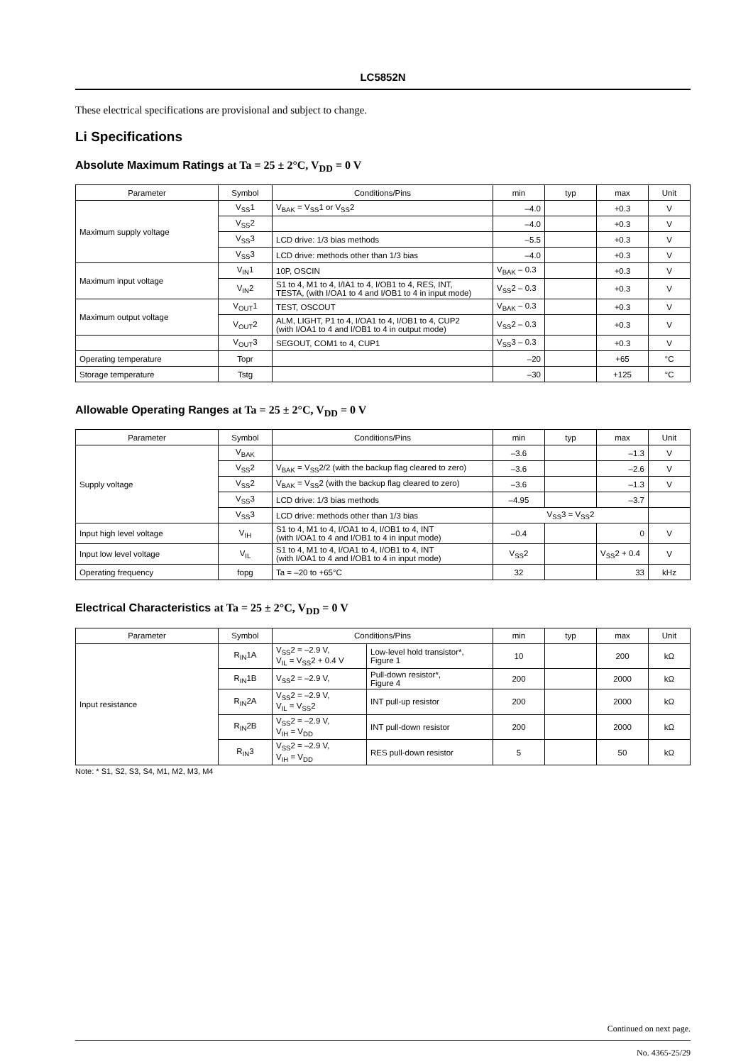LC5852N
These electrical specifications are provisional and subject to change.
Li Specifications
Absolute Maximum Ratings at Ta = 25 ± 2°C, V<sub>DD</sub> = 0 V
| Parameter | Symbol | Conditions/Pins | min | typ | max | Unit |
| --- | --- | --- | --- | --- | --- | --- |
| Maximum supply voltage | V<sub>SS</sub>1 | V<sub>BAK</sub> = V<sub>SS</sub>1 or V<sub>SS</sub>2 | –4.0 | | +0.3 | V |
| | V<sub>SS</sub>2 | | –4.0 | | +0.3 | V |
| | V<sub>SS</sub>3 | LCD drive: 1/3 bias methods | –5.5 | | +0.3 | V |
| | V<sub>SS</sub>3 | LCD drive: methods other than 1/3 bias | –4.0 | | +0.3 | V |
| Maximum input voltage | V<sub>IN</sub>1 | 10P, OSCIN | V<sub>BAK</sub> – 0.3 | | +0.3 | V |
| | V<sub>IN</sub>2 | S1 to 4, M1 to 4, I/IA1 to 4, I/OB1 to 4, RES, INT, TESTA, (with I/OA1 to 4 and I/OB1 to 4 in input mode) | V<sub>SS</sub>2 – 0.3 | | +0.3 | V |
| Maximum output voltage | V<sub>OUT</sub>1 | TEST, OSCOUT | V<sub>BAK</sub> – 0.3 | | +0.3 | V |
| | V<sub>OUT</sub>2 | ALM, LIGHT, P1 to 4, I/OA1 to 4, I/OB1 to 4, CUP2 (with I/OA1 to 4 and I/OB1 to 4 in output mode) | V<sub>SS</sub>2 – 0.3 | | +0.3 | V |
| | V<sub>OUT</sub>3 | SEGOUT, COM1 to 4, CUP1 | V<sub>SS</sub>3 – 0.3 | | +0.3 | V |
| Operating temperature | Topr | | –20 | | +65 | °C |
| Storage temperature | Tstg | | –30 | | +125 | °C |
Allowable Operating Ranges at Ta = 25 ± 2°C, V<sub>DD</sub> = 0 V
| Parameter | Symbol | Conditions/Pins | min | typ | max | Unit |
| --- | --- | --- | --- | --- | --- | --- |
| Supply voltage | V<sub>BAK</sub> | | –3.6 | | –1.3 | V |
| | V<sub>SS</sub>2 | V<sub>BAK</sub> = V<sub>SS</sub>2/2 (with the backup flag cleared to zero) | –3.6 | | –2.6 | V |
| | V<sub>SS</sub>2 | V<sub>BAK</sub> = V<sub>SS</sub>2 (with the backup flag cleared to zero) | –3.6 | | –1.3 | V |
| | V<sub>SS</sub>3 | LCD drive: 1/3 bias methods | –4.95 | | –3.7 | |
| | V<sub>SS</sub>3 | LCD drive: methods other than 1/3 bias | V<sub>SS</sub>3 = V<sub>SS</sub>2 | | | |
| Input high level voltage | V<sub>IH</sub> | S1 to 4, M1 to 4, I/OA1 to 4, I/OB1 to 4, INT (with I/OA1 to 4 and I/OB1 to 4 in input mode) | –0.4 | | 0 | V |
| Input low level voltage | V<sub>IL</sub> | S1 to 4, M1 to 4, I/OA1 to 4, I/OB1 to 4, INT (with I/OA1 to 4 and I/OB1 to 4 in input mode) | V<sub>SS</sub>2 | | V<sub>SS</sub>2 + 0.4 | V |
| Operating frequency | fopg | Ta = –20 to +65°C | 32 | | 33 | kHz |
Electrical Characteristics at Ta = 25 ± 2°C, V<sub>DD</sub> = 0 V
| Parameter | Symbol | Conditions/Pins | | min | typ | max | Unit |
| --- | --- | --- | --- | --- | --- | --- | --- |
| Input resistance | R<sub>IN</sub>1A | V<sub>SS</sub>2 = –2.9 V, V<sub>IL</sub> = V<sub>SS</sub>2 + 0.4 V | Low-level hold transistor*, Figure 1 | 10 | | 200 | kΩ |
| | R<sub>IN</sub>1B | V<sub>SS</sub>2 = –2.9 V, | Pull-down resistor*, Figure 4 | 200 | | 2000 | kΩ |
| | R<sub>IN</sub>2A | V<sub>SS</sub>2 = –2.9 V, V<sub>IL</sub> = V<sub>SS</sub>2 | INT pull-up resistor | 200 | | 2000 | kΩ |
| | R<sub>IN</sub>2B | V<sub>SS</sub>2 = –2.9 V, V<sub>IH</sub> = V<sub>DD</sub> | INT pull-down resistor | 200 | | 2000 | kΩ |
| | R<sub>IN</sub>3 | V<sub>SS</sub>2 = –2.9 V, V<sub>IH</sub> = V<sub>DD</sub> | RES pull-down resistor | 5 | | 50 | kΩ |
Note: * S1, S2, S3, S4, M1, M2, M3, M4
Continued on next page.
No. 4365-25/29